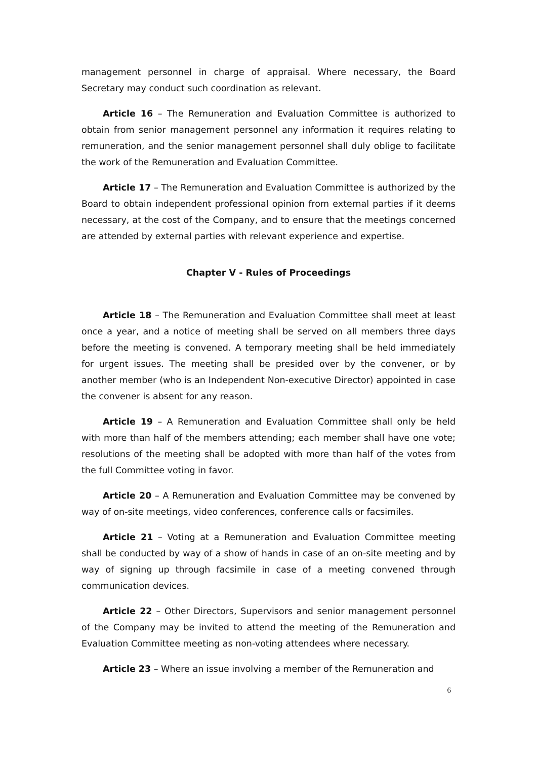management personnel in charge of appraisal. Where necessary, the Board Secretary may conduct such coordination as relevant.
Article 16 – The Remuneration and Evaluation Committee is authorized to obtain from senior management personnel any information it requires relating to remuneration, and the senior management personnel shall duly oblige to facilitate the work of the Remuneration and Evaluation Committee.
Article 17 – The Remuneration and Evaluation Committee is authorized by the Board to obtain independent professional opinion from external parties if it deems necessary, at the cost of the Company, and to ensure that the meetings concerned are attended by external parties with relevant experience and expertise.
Chapter V - Rules of Proceedings
Article 18 – The Remuneration and Evaluation Committee shall meet at least once a year, and a notice of meeting shall be served on all members three days before the meeting is convened. A temporary meeting shall be held immediately for urgent issues. The meeting shall be presided over by the convener, or by another member (who is an Independent Non-executive Director) appointed in case the convener is absent for any reason.
Article 19 – A Remuneration and Evaluation Committee shall only be held with more than half of the members attending; each member shall have one vote; resolutions of the meeting shall be adopted with more than half of the votes from the full Committee voting in favor.
Article 20 – A Remuneration and Evaluation Committee may be convened by way of on-site meetings, video conferences, conference calls or facsimiles.
Article 21 – Voting at a Remuneration and Evaluation Committee meeting shall be conducted by way of a show of hands in case of an on-site meeting and by way of signing up through facsimile in case of a meeting convened through communication devices.
Article 22 – Other Directors, Supervisors and senior management personnel of the Company may be invited to attend the meeting of the Remuneration and Evaluation Committee meeting as non-voting attendees where necessary.
Article 23 – Where an issue involving a member of the Remuneration and
6